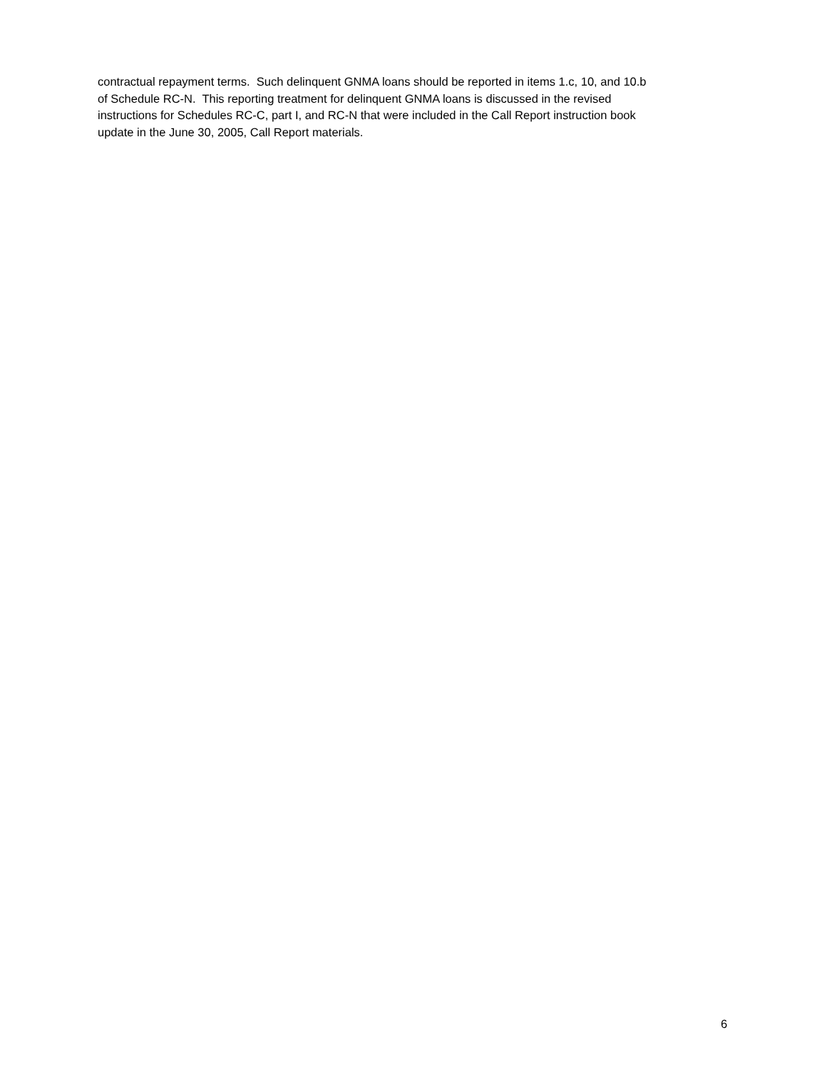contractual repayment terms. Such delinquent GNMA loans should be reported in items 1.c, 10, and 10.b
of Schedule RC-N. This reporting treatment for delinquent GNMA loans is discussed in the revised
instructions for Schedules RC-C, part I, and RC-N that were included in the Call Report instruction book
update in the June 30, 2005, Call Report materials.
6